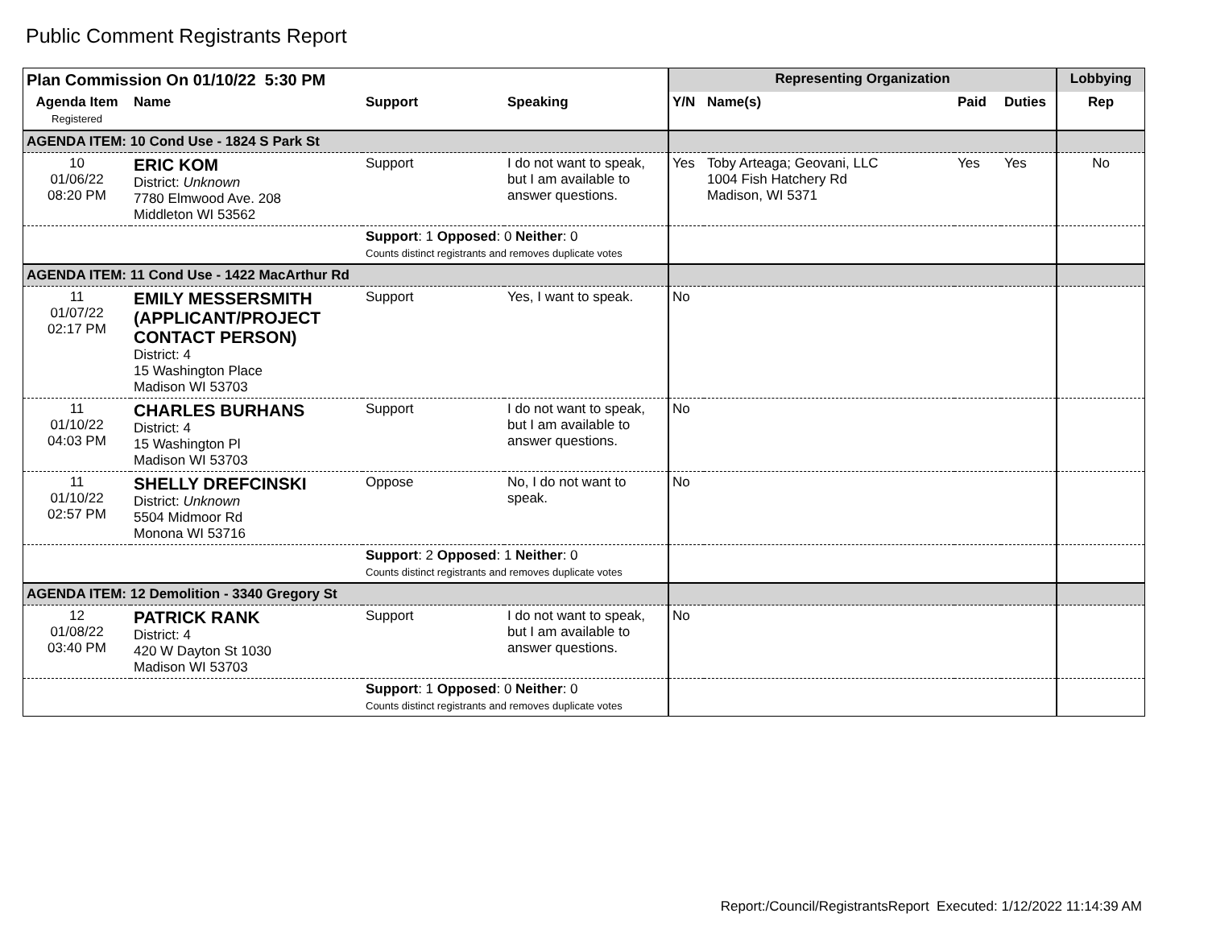Public Comment Registrants Report
| Plan Commission On 01/10/22 5:30 PM | | | | Representing Organization | | | | Lobbying |
| --- | --- | --- | --- | --- | --- | --- | --- | --- |
| Agenda Item Registered | Name | Support | Speaking | Y/N | Name(s) | Paid | Duties | Rep |
| AGENDA ITEM: 10 Cond Use - 1824 S Park St | | | | | | | | |
| 10 01/06/22 08:20 PM | ERIC KOM District: Unknown 7780 Elmwood Ave. 208 Middleton WI 53562 | Support | I do not want to speak, but I am available to answer questions. | Yes | Toby Arteaga; Geovani, LLC 1004 Fish Hatchery Rd Madison, WI 5371 | Yes | Yes | No |
| | | Support : 1 Opposed : 0 Neither : 0 Counts distinct registrants and removes duplicate votes | | | | | | |
| AGENDA ITEM: 11 Cond Use - 1422 MacArthur Rd | | | | | | | | |
| 11 01/07/22 02:17 PM | EMILY MESSERSMITH (APPLICANT/PROJECT CONTACT PERSON) District: 4 15 Washington Place Madison WI 53703 | Support | Yes, I want to speak. | No | | | | |
| 11 01/10/22 04:03 PM | CHARLES BURHANS District: 4 15 Washington Pl Madison WI 53703 | Support | I do not want to speak, but I am available to answer questions. | No | | | | |
| 11 01/10/22 02:57 PM | SHELLY DREFCINSKI District: Unknown 5504 Midmoor Rd Monona WI 53716 | Oppose | No, I do not want to speak. | No | | | | |
| | | Support : 2 Opposed : 1 Neither : 0 Counts distinct registrants and removes duplicate votes | | | | | | |
| AGENDA ITEM: 12 Demolition - 3340 Gregory St | | | | | | | | |
| 12 01/08/22 03:40 PM | PATRICK RANK District: 4 420 W Dayton St 1030 Madison WI 53703 | Support | I do not want to speak, but I am available to answer questions. | No | | | | |
| | | Support : 1 Opposed : 0 Neither : 0 Counts distinct registrants and removes duplicate votes | | | | | | |
Report:/Council/RegistrantsReport Executed: 1/12/2022 11:14:39 AM